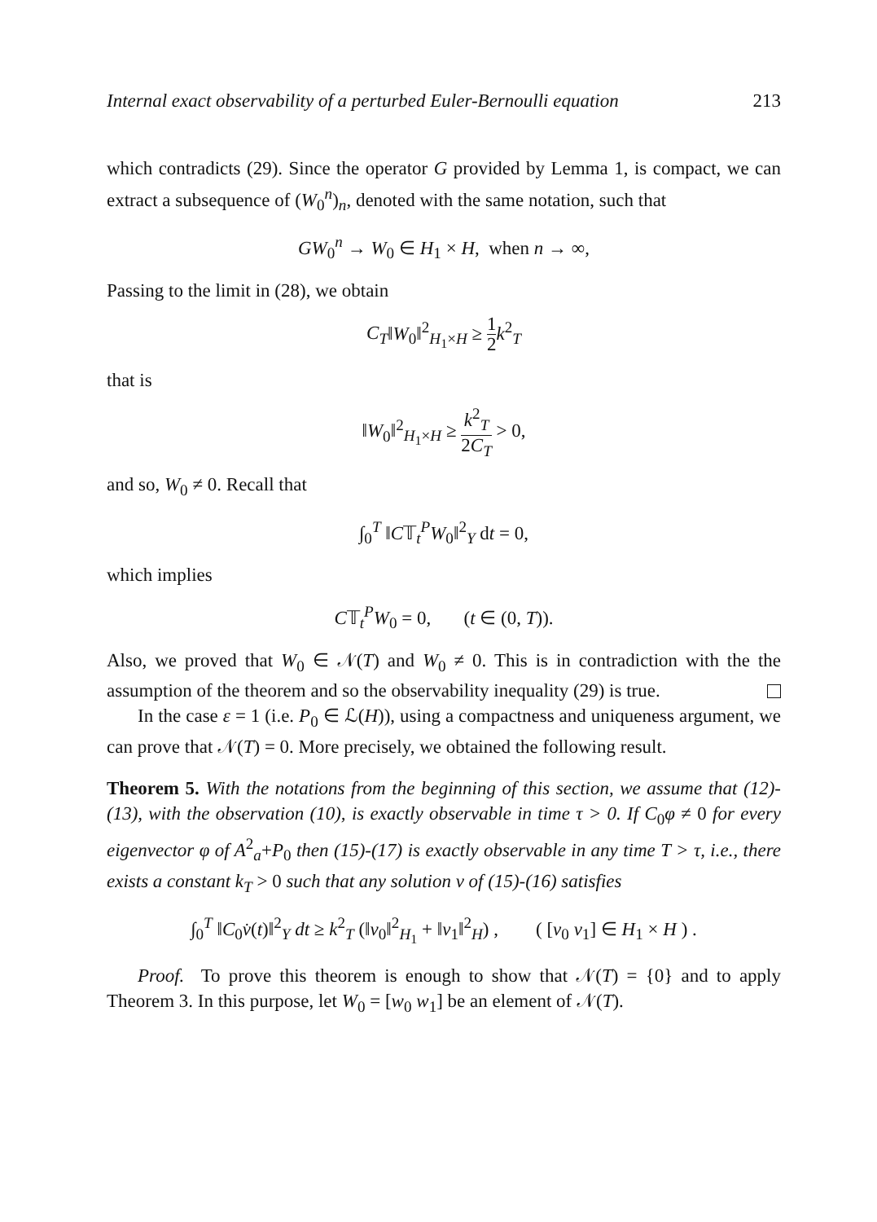Internal exact observability of a perturbed Euler-Bernoulli equation 213
which contradicts (29). Since the operator G provided by Lemma 1, is compact, we can extract a subsequence of (W<sub>0</sub><sup>n</sup>)<sub>n</sub>, denoted with the same notation, such that
GW<sub>0</sub><sup>n</sup> → W<sub>0</sub> ∈ H<sub>1</sub> × H, when n → ∞,
Passing to the limit in (28), we obtain
C<sub>T</sub>‖W<sub>0</sub>‖<sup>2</sup><sub>H<sub>1</sub>×H</sub> ≥ 1 2 k<sup>2</sup><sub>T</sub>
that is
‖W<sub>0</sub>‖<sup>2</sup><sub>H<sub>1</sub>×H</sub> ≥ k<sup>2</sup><sub>T</sub> 2C<sub>T</sub> > 0,
and so, W<sub>0</sub> ≠ 0. Recall that
∫<sub>0</sub><sup>T</sup> ‖C𝕋<sub>t</sub><sup>P</sup>W<sub>0</sub>‖<sup>2</sup><sub>Y</sub> dt = 0,
which implies
C𝕋<sub>t</sub><sup>P</sup>W<sub>0</sub> = 0, (t ∈ (0, T)).
Also, we proved that W<sub>0</sub> ∈ 𝒩(T) and W<sub>0</sub> ≠ 0. This is in contradiction with the the assumption of the theorem and so the observability inequality (29) is true.
In the case ε = 1 (i.e. P<sub>0</sub> ∈ ℒ(H)), using a compactness and uniqueness argument, we can prove that 𝒩(T) = 0. More precisely, we obtained the following result.
Theorem 5. With the notations from the beginning of this section, we assume that (12)-(13), with the observation (10), is exactly observable in time τ > 0. If C<sub>0</sub>φ ≠ 0 for every eigenvector φ of A<sup>2</sup><sub>a</sub>+P<sub>0</sub> then (15)-(17) is exactly observable in any time T > τ, i.e., there exists a constant k<sub>T</sub> > 0 such that any solution v of (15)-(16) satisfies
∫<sub>0</sub><sup>T</sup> ‖C<sub>0</sub>v̇(t)‖<sup>2</sup><sub>Y</sub> dt ≥ k<sup>2</sup><sub>T</sub> (‖v<sub>0</sub>‖<sup>2</sup><sub>H<sub>1</sub></sub> + ‖v<sub>1</sub>‖<sup>2</sup><sub>H</sub>) , ( [v<sub>0</sub> v<sub>1</sub>] ∈ H<sub>1</sub> × H ) .
Proof. To prove this theorem is enough to show that 𝒩(T) = {0} and to apply Theorem 3. In this purpose, let W<sub>0</sub> = [w<sub>0</sub> w<sub>1</sub>] be an element of 𝒩(T).